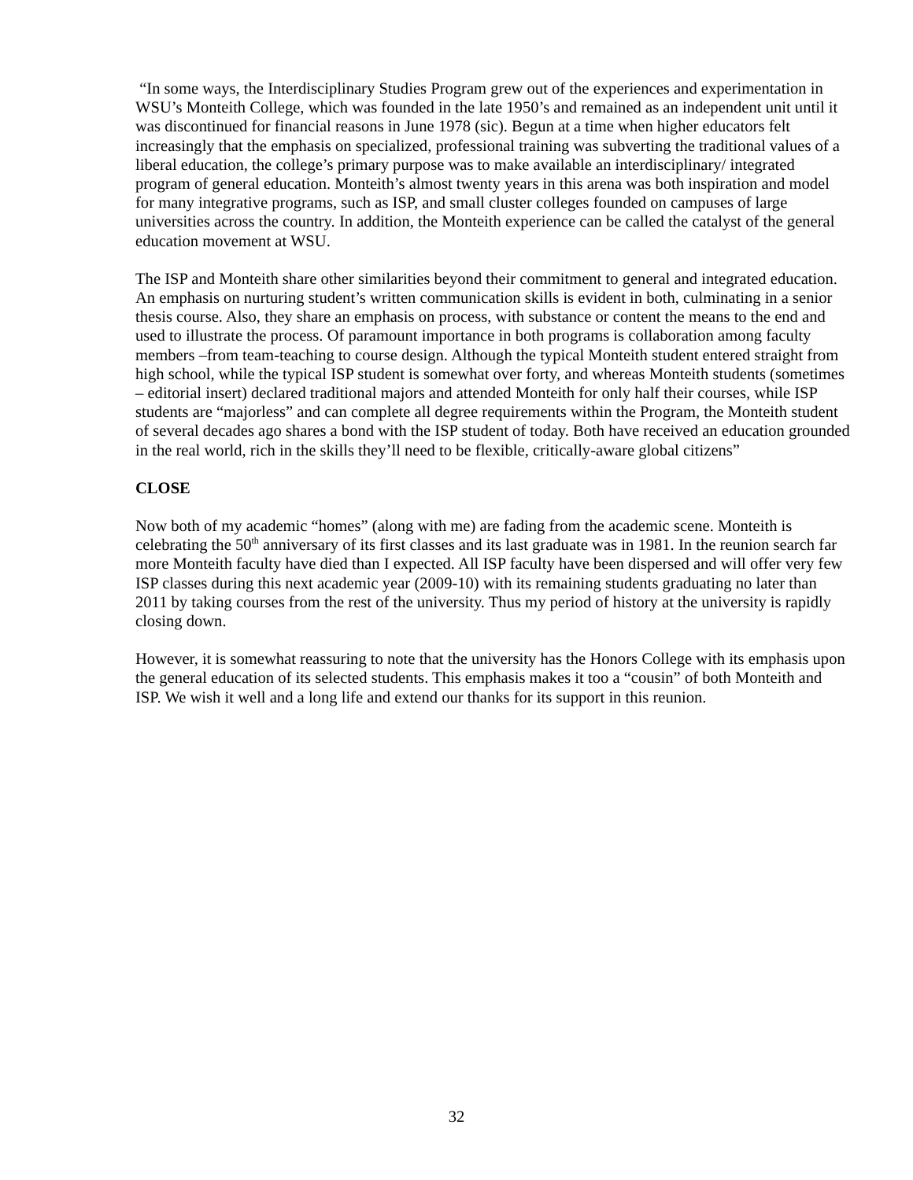“In some ways, the Interdisciplinary Studies Program grew out of the experiences and experimentation in WSU’s Monteith College, which was founded in the late 1950’s and remained as an independent unit until it was discontinued for financial reasons in June 1978 (sic). Begun at a time when higher educators felt increasingly that the emphasis on specialized, professional training was subverting the traditional values of a liberal education, the college’s primary purpose was to make available an interdisciplinary/ integrated program of general education. Monteith’s almost twenty years in this arena was both inspiration and model for many integrative programs, such as ISP, and small cluster colleges founded on campuses of large universities across the country. In addition, the Monteith experience can be called the catalyst of the general education movement at WSU.
The ISP and Monteith share other similarities beyond their commitment to general and integrated education. An emphasis on nurturing student’s written communication skills is evident in both, culminating in a senior thesis course. Also, they share an emphasis on process, with substance or content the means to the end and used to illustrate the process. Of paramount importance in both programs is collaboration among faculty members –from team-teaching to course design. Although the typical Monteith student entered straight from high school, while the typical ISP student is somewhat over forty, and whereas Monteith students (sometimes – editorial insert) declared traditional majors and attended Monteith for only half their courses, while ISP students are “majorless” and can complete all degree requirements within the Program, the Monteith student of several decades ago shares a bond with the ISP student of today. Both have received an education grounded in the real world, rich in the skills they’ll need to be flexible, critically-aware global citizens”
CLOSE
Now both of my academic “homes” (along with me) are fading from the academic scene. Monteith is celebrating the 50<sup>th</sup> anniversary of its first classes and its last graduate was in 1981. In the reunion search far more Monteith faculty have died than I expected. All ISP faculty have been dispersed and will offer very few ISP classes during this next academic year (2009-10) with its remaining students graduating no later than 2011 by taking courses from the rest of the university. Thus my period of history at the university is rapidly closing down.
However, it is somewhat reassuring to note that the university has the Honors College with its emphasis upon the general education of its selected students. This emphasis makes it too a “cousin” of both Monteith and ISP. We wish it well and a long life and extend our thanks for its support in this reunion.
32